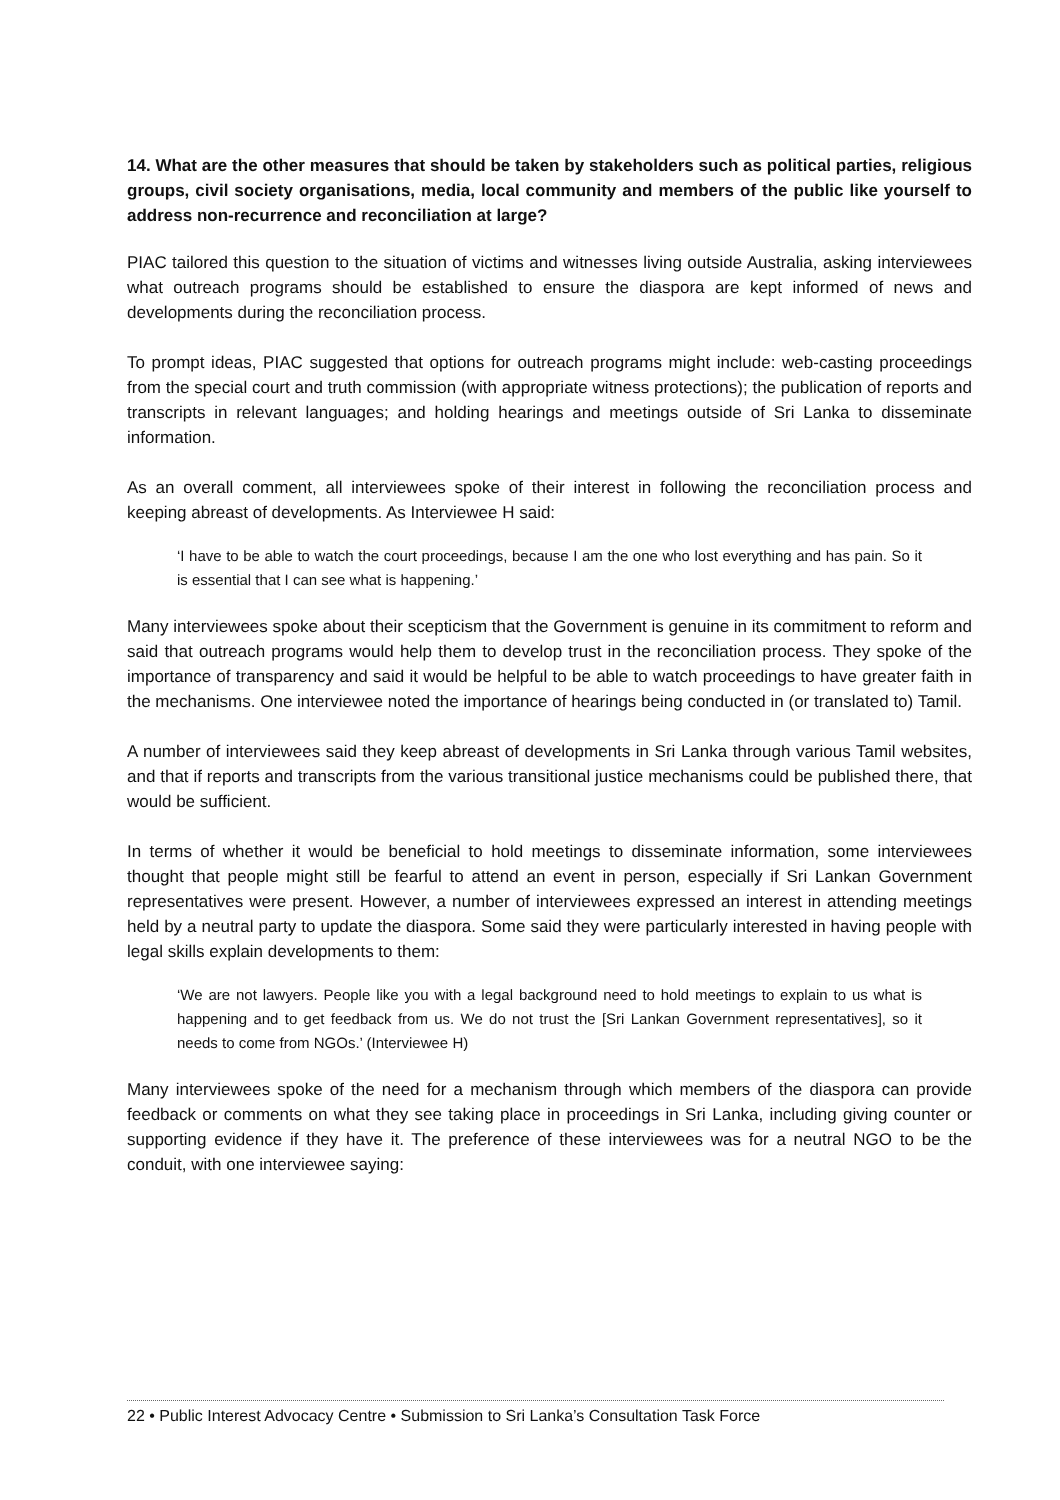14. What are the other measures that should be taken by stakeholders such as political parties, religious groups, civil society organisations, media, local community and members of the public like yourself to address non-recurrence and reconciliation at large?
PIAC tailored this question to the situation of victims and witnesses living outside Australia, asking interviewees what outreach programs should be established to ensure the diaspora are kept informed of news and developments during the reconciliation process.
To prompt ideas, PIAC suggested that options for outreach programs might include: web-casting proceedings from the special court and truth commission (with appropriate witness protections); the publication of reports and transcripts in relevant languages; and holding hearings and meetings outside of Sri Lanka to disseminate information.
As an overall comment, all interviewees spoke of their interest in following the reconciliation process and keeping abreast of developments. As Interviewee H said:
‘I have to be able to watch the court proceedings, because I am the one who lost everything and has pain. So it is essential that I can see what is happening.’
Many interviewees spoke about their scepticism that the Government is genuine in its commitment to reform and said that outreach programs would help them to develop trust in the reconciliation process. They spoke of the importance of transparency and said it would be helpful to be able to watch proceedings to have greater faith in the mechanisms. One interviewee noted the importance of hearings being conducted in (or translated to) Tamil.
A number of interviewees said they keep abreast of developments in Sri Lanka through various Tamil websites, and that if reports and transcripts from the various transitional justice mechanisms could be published there, that would be sufficient.
In terms of whether it would be beneficial to hold meetings to disseminate information, some interviewees thought that people might still be fearful to attend an event in person, especially if Sri Lankan Government representatives were present. However, a number of interviewees expressed an interest in attending meetings held by a neutral party to update the diaspora. Some said they were particularly interested in having people with legal skills explain developments to them:
‘We are not lawyers. People like you with a legal background need to hold meetings to explain to us what is happening and to get feedback from us. We do not trust the [Sri Lankan Government representatives], so it needs to come from NGOs.’ (Interviewee H)
Many interviewees spoke of the need for a mechanism through which members of the diaspora can provide feedback or comments on what they see taking place in proceedings in Sri Lanka, including giving counter or supporting evidence if they have it. The preference of these interviewees was for a neutral NGO to be the conduit, with one interviewee saying:
22 • Public Interest Advocacy Centre • Submission to Sri Lanka’s Consultation Task Force